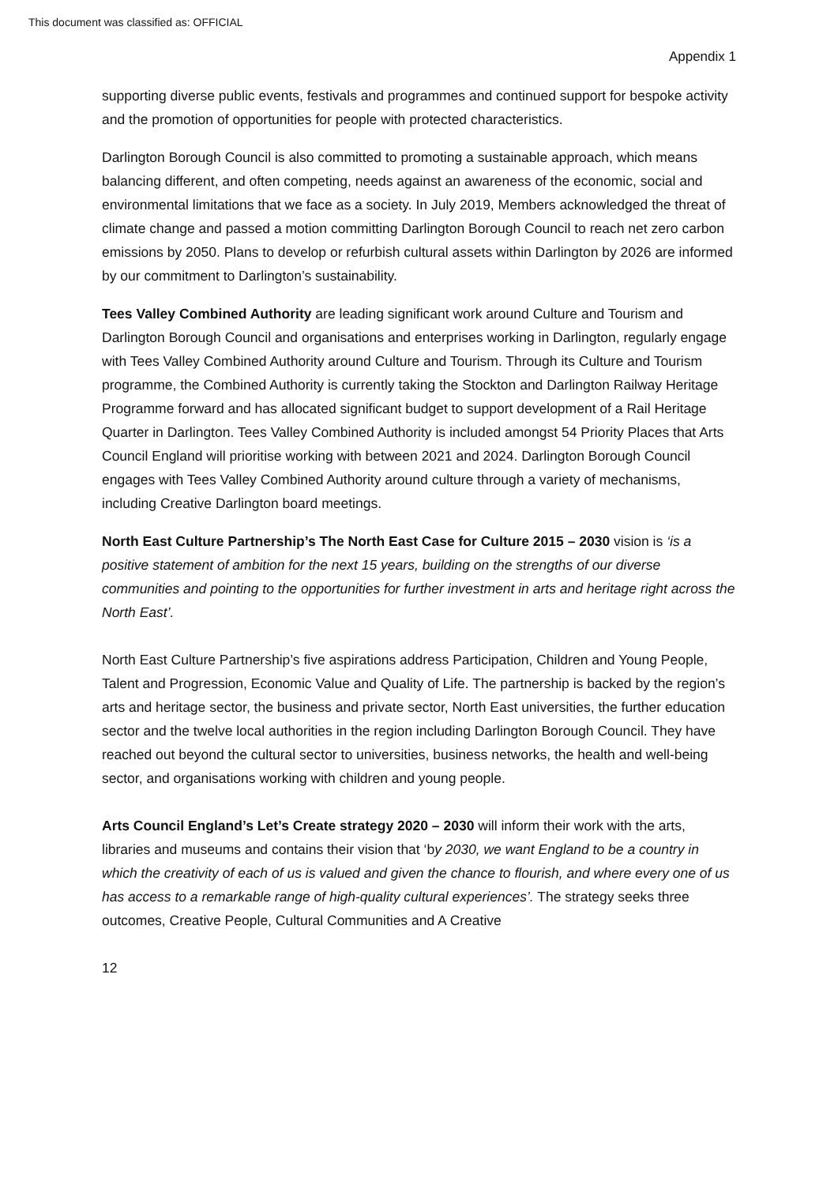This document was classified as: OFFICIAL
Appendix 1
supporting diverse public events, festivals and programmes and continued support for bespoke activity and the promotion of opportunities for people with protected characteristics.
Darlington Borough Council is also committed to promoting a sustainable approach, which means balancing different, and often competing, needs against an awareness of the economic, social and environmental limitations that we face as a society. In July 2019, Members acknowledged the threat of climate change and passed a motion committing Darlington Borough Council to reach net zero carbon emissions by 2050. Plans to develop or refurbish cultural assets within Darlington by 2026 are informed by our commitment to Darlington’s sustainability.
Tees Valley Combined Authority are leading significant work around Culture and Tourism and Darlington Borough Council and organisations and enterprises working in Darlington, regularly engage with Tees Valley Combined Authority around Culture and Tourism. Through its Culture and Tourism programme, the Combined Authority is currently taking the Stockton and Darlington Railway Heritage Programme forward and has allocated significant budget to support development of a Rail Heritage Quarter in Darlington. Tees Valley Combined Authority is included amongst 54 Priority Places that Arts Council England will prioritise working with between 2021 and 2024. Darlington Borough Council engages with Tees Valley Combined Authority around culture through a variety of mechanisms, including Creative Darlington board meetings.
North East Culture Partnership’s The North East Case for Culture 2015 – 2030 vision is ‘is a positive statement of ambition for the next 15 years, building on the strengths of our diverse communities and pointing to the opportunities for further investment in arts and heritage right across the North East’.
North East Culture Partnership’s five aspirations address Participation, Children and Young People, Talent and Progression, Economic Value and Quality of Life. The partnership is backed by the region’s arts and heritage sector, the business and private sector, North East universities, the further education sector and the twelve local authorities in the region including Darlington Borough Council. They have reached out beyond the cultural sector to universities, business networks, the health and well-being sector, and organisations working with children and young people.
Arts Council England’s Let’s Create strategy 2020 – 2030 will inform their work with the arts, libraries and museums and contains their vision that ‘by 2030, we want England to be a country in which the creativity of each of us is valued and given the chance to flourish, and where every one of us has access to a remarkable range of high-quality cultural experiences’. The strategy seeks three outcomes, Creative People, Cultural Communities and A Creative
12